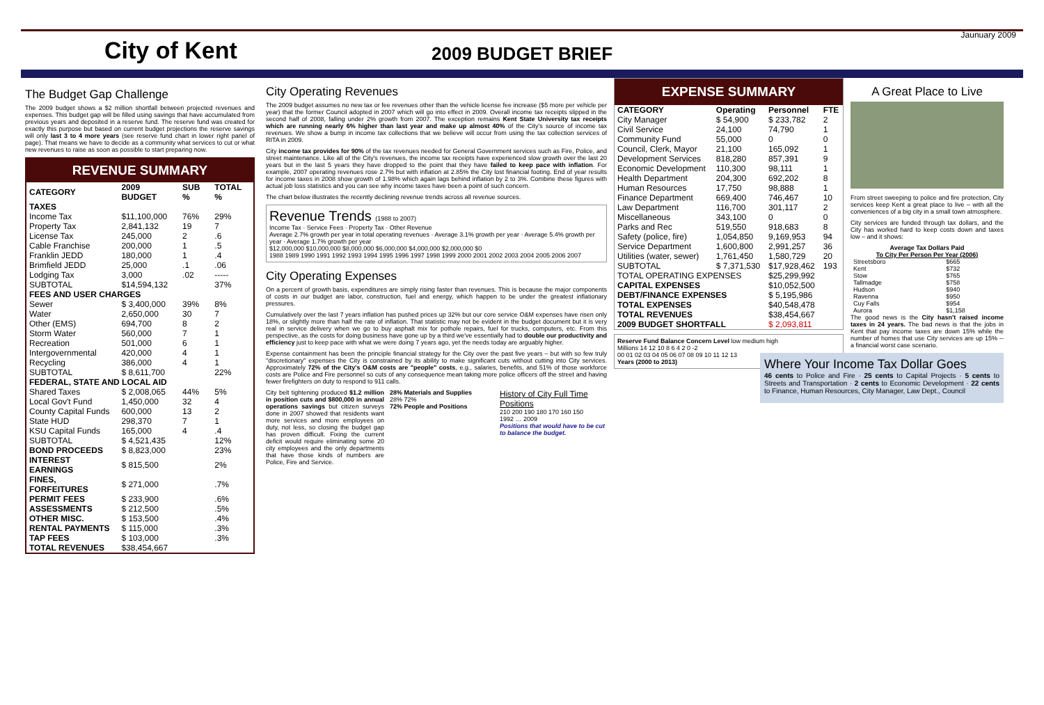City of Kent
2009 BUDGET BRIEF
Jaunuary 2009
The Budget Gap Challenge
The 2009 budget shows a $2 million shortfall between projected revenues and expenses. This budget gap will be filled using savings that have accumulated from previous years and deposited in a reserve fund. The reserve fund was created for exactly this purpose but based on current budget projections the reserve savings will only last 3 to 4 more years (see reserve fund chart in lower right panel of page). That means we have to decide as a community what services to cut or what new revenues to raise as soon as possible to start preparing now.
REVENUE SUMMARY
| CATEGORY | 2009 BUDGET | SUB % | TOTAL % |
| --- | --- | --- | --- |
| TAXES | | | |
| Income Tax | $11,100,000 | 76% | 29% |
| Property Tax | 2,841,132 | 19 | 7 |
| License Tax | 245,000 | 2 | .6 |
| Cable Franchise | 200,000 | 1 | .5 |
| Franklin JEDD | 180,000 | 1 | .4 |
| Brimfield JEDD | 25,000 | .1 | .06 |
| Lodging Tax | 3,000 | .02 | ----- |
| SUBTOTAL | $14,594,132 | | 37% |
| FEES AND USER CHARGES | | | |
| Sewer | $ 3,400,000 | 39% | 8% |
| Water | 2,650,000 | 30 | 7 |
| Other (EMS) | 694,700 | 8 | 2 |
| Storm Water | 560,000 | 7 | 1 |
| Recreation | 501,000 | 6 | 1 |
| Intergovernmental | 420,000 | 4 | 1 |
| Recycling | 386,000 | 4 | 1 |
| SUBTOTAL | $ 8,611,700 | | 22% |
| FEDERAL, STATE AND LOCAL AID | | | |
| Shared Taxes | $ 2,008,065 | 44% | 5% |
| Local Gov't Fund | 1,450,000 | 32 | 4 |
| County Capital Funds | 600,000 | 13 | 2 |
| State HUD | 298,370 | 7 | 1 |
| KSU Capital Funds | 165,000 | 4 | .4 |
| SUBTOTAL | $ 4,521,435 | | 12% |
| BOND PROCEEDS | $ 8,823,000 | | 23% |
| INTEREST EARNINGS | $ 815,500 | | 2% |
| FINES, FORFEITURES | $ 271,000 | | .7% |
| PERMIT FEES | $ 233,900 | | .6% |
| ASSESSMENTS | $ 212,500 | | .5% |
| OTHER MISC. | $ 153,500 | | .4% |
| RENTAL PAYMENTS | $ 115,000 | | .3% |
| TAP FEES | $ 103,000 | | .3% |
| TOTAL REVENUES | $38,454,667 | | |
City Operating Revenues
The 2009 budget assumes no new tax or fee revenues other than the vehicle license fee increase ($5 more per vehicle per year) that the former Council adopted in 2007 which will go into effect in 2009. Overall income tax receipts slipped in the second half of 2008, falling under 2% growth from 2007. The exception remains Kent State University tax receipts which are running nearly 6% higher than last year and make up almost 40% of the City's source of income tax revenues. We show a bump in income tax collections that we believe will occur from using the tax collection services of RITA in 2009.
City income tax provides for 90% of the tax revenues needed for General Government services such as Fire, Police, and street maintenance. Like all of the City's revenues, the income tax receipts have experienced slow growth over the last 20 years but in the last 5 years they have dropped to the point that they have failed to keep pace with inflation. For example, 2007 operating revenues rose 2.7% but with inflation at 2.85% the City lost financial footing. End of year results for income taxes in 2008 show growth of 1.98% which again lags behind inflation by 2 to 3%. Combine these figures with actual job loss statistics and you can see why income taxes have been a point of such concern.
The chart below illustrates the recently declining revenue trends across all revenue sources.
Revenue Trends (1988 to 2007)
Income Tax · Service Fees · Property Tax · Other Revenue
Average 2.7% growth per year in total operating revenues · Average 3.1% growth per year · Average 5.4% growth per year · Average 1.7% growth per year
$12,000,000 $10,000,000 $8,000,000 $6,000,000 $4,000,000 $2,000,000 $0
1988 1989 1990 1991 1992 1993 1994 1995 1996 1997 1998 1999 2000 2001 2002 2003 2004 2005 2006 2007
City Operating Expenses
On a percent of growth basis, expenditures are simply rising faster than revenues. This is because the major components of costs in our budget are labor, construction, fuel and energy, which happen to be under the greatest inflationary pressures.
Cumulatively over the last 7 years inflation has pushed prices up 32% but our core service O&M expenses have risen only 18%, or slightly more than half the rate of inflation. That statistic may not be evident in the budget document but it is very real in service delivery when we go to buy asphalt mix for pothole repairs, fuel for trucks, computers, etc. From this perspective, as the costs for doing business have gone up by a third we've essentially had to double our productivity and efficiency just to keep pace with what we were doing 7 years ago, yet the needs today are arguably higher.
Expense containment has been the principle financial strategy for the City over the past five years – but with so few truly "discretionary" expenses the City is constrained by its ability to make significant cuts without cutting into City services. Approximately 72% of the City's O&M costs are "people" costs, e.g., salaries, benefits, and 51% of those workforce costs are Police and Fire personnel so cuts of any consequence mean taking more police officers off the street and having fewer firefighters on duty to respond to 911 calls.
City belt tightening produced $1.2 million in position cuts and $800,000 in annual operations savings but citizen surveys done in 2007 showed that residents want more services and more employees on duty, not less, so closing the budget gap has proven difficult. Fixing the current deficit would require eliminating some 20 city employees and the only departments that have those kinds of numbers are Police, Fire and Service.
28% Materials and Supplies
28% 72%
72% People and Positions
History of City Full Time Positions
210 200 190 180 170 160 150
1992 … 2009
Positions that would have to be cut to balance the budget.
EXPENSE SUMMARY
| CATEGORY | Operating | Personnel | FTE |
| --- | --- | --- | --- |
| City Manager | $ 54,900 | $ 233,782 | 2 |
| Civil Service | 24,100 | 74,790 | 1 |
| Community Fund | 55,000 | 0 | 0 |
| Council, Clerk, Mayor | 21,100 | 165,092 | 1 |
| Development Services | 818,280 | 857,391 | 9 |
| Economic Development | 110,300 | 98,111 | 1 |
| Health Department | 204,300 | 692,202 | 8 |
| Human Resources | 17,750 | 98,888 | 1 |
| Finance Department | 669,400 | 746,467 | 10 |
| Law Department | 116,700 | 301,117 | 2 |
| Miscellaneous | 343,100 | 0 | 0 |
| Parks and Rec | 519,550 | 918,683 | 8 |
| Safety (police, fire) | 1,054,850 | 9,169,953 | 94 |
| Service Department | 1,600,800 | 2,991,257 | 36 |
| Utilities (water, sewer) | 1,761,450 | 1,580,729 | 20 |
| SUBTOTAL | $ 7,371,530 | $17,928,462 | 193 |
| TOTAL OPERATING EXPENSES | | $25,299,992 | |
| CAPITAL EXPENSES | | $10,052,500 | |
| DEBT/FINANCE EXPENSES | | $ 5,195,986 | |
| TOTAL EXPENSES | | $40,548,478 | |
| TOTAL REVENUES | | $38,454,667 | |
| 2009 BUDGET SHORTFALL | | $ 2,093,811 | |
Reserve Fund Balance Concern Level low medium high
Millions 14 12 10 8 6 4 2 0 -2
00 01 02 03 04 05 06 07 08 09 10 11 12 13
Years (2000 to 2013)
A Great Place to Live
From street sweeping to police and fire protection, City services keep Kent a great place to live – with all the conveniences of a big city in a small town atmosphere.
City services are funded through tax dollars, and the City has worked hard to keep costs down and taxes low – and it shows:
Average Tax Dollars Paid
To City Per Person Per Year (2006)
| Streetsboro | $665 |
| Kent | $732 |
| Stow | $765 |
| Tallmadge | $758 |
| Hudson | $940 |
| Ravenna | $950 |
| Cuy Falls | $954 |
| Aurora | $1,158 |
The good news is the City hasn't raised income taxes in 24 years. The bad news is that the jobs in Kent that pay income taxes are down 15% while the number of homes that use City services are up 15% -- a financial worst case scenario.
Where Your Income Tax Dollar Goes
46 cents to Police and Fire · 25 cents to Capital Projects · 5 cents to Streets and Transportation · 2 cents to Economic Development · 22 cents to Finance, Human Resources, City Manager, Law Dept., Council